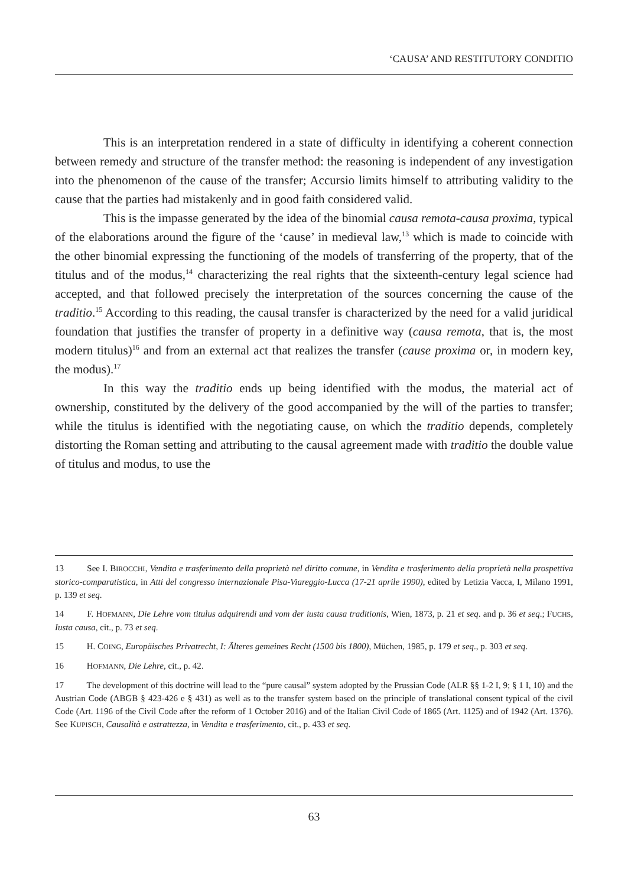‘CAUSA’ AND RESTITUTORY CONDITIO
This is an interpretation rendered in a state of difficulty in identifying a coherent connection between remedy and structure of the transfer method: the reasoning is independent of any investigation into the phenomenon of the cause of the transfer; Accursio limits himself to attributing validity to the cause that the parties had mistakenly and in good faith considered valid.
This is the impasse generated by the idea of the binomial causa remota-causa proxima, typical of the elaborations around the figure of the ‘cause’ in medieval law,<sup>13</sup> which is made to coincide with the other binomial expressing the functioning of the models of transferring of the property, that of the titulus and of the modus,<sup>14</sup> characterizing the real rights that the sixteenth-century legal science had accepted, and that followed precisely the interpretation of the sources concerning the cause of the traditio.<sup>15</sup> According to this reading, the causal transfer is characterized by the need for a valid juridical foundation that justifies the transfer of property in a definitive way (causa remota, that is, the most modern titulus)<sup>16</sup> and from an external act that realizes the transfer (cause proxima or, in modern key, the modus).<sup>17</sup>
In this way the traditio ends up being identified with the modus, the material act of ownership, constituted by the delivery of the good accompanied by the will of the parties to transfer; while the titulus is identified with the negotiating cause, on which the traditio depends, completely distorting the Roman setting and attributing to the causal agreement made with traditio the double value of titulus and modus, to use the
13 See I. BIROCCHI, Vendita e trasferimento della proprietà nel diritto comune, in Vendita e trasferimento della proprietà nella prospettiva storico-comparatistica, in Atti del congresso internazionale Pisa-Viareggio-Lucca (17-21 aprile 1990), edited by Letizia Vacca, I, Milano 1991, p. 139 et seq.
14 F. HOFMANN, Die Lehre vom titulus adquirendi und vom der iusta causa traditionis, Wien, 1873, p. 21 et seq. and p. 36 et seq.; FUCHS, Iusta causa, cit., p. 73 et seq.
15 H. COING, Europäisches Privatrecht, I: Älteres gemeines Recht (1500 bis 1800), Müchen, 1985, p. 179 et seq., p. 303 et seq.
16 HOFMANN, Die Lehre, cit., p. 42.
17 The development of this doctrine will lead to the “pure causal” system adopted by the Prussian Code (ALR §§ 1-2 I, 9; § 1 I, 10) and the Austrian Code (ABGB § 423-426 e § 431) as well as to the transfer system based on the principle of translational consent typical of the civil Code (Art. 1196 of the Civil Code after the reform of 1 October 2016) and of the Italian Civil Code of 1865 (Art. 1125) and of 1942 (Art. 1376). See KUPISCH, Causalità e astrattezza, in Vendita e trasferimento, cit., p. 433 et seq.
63